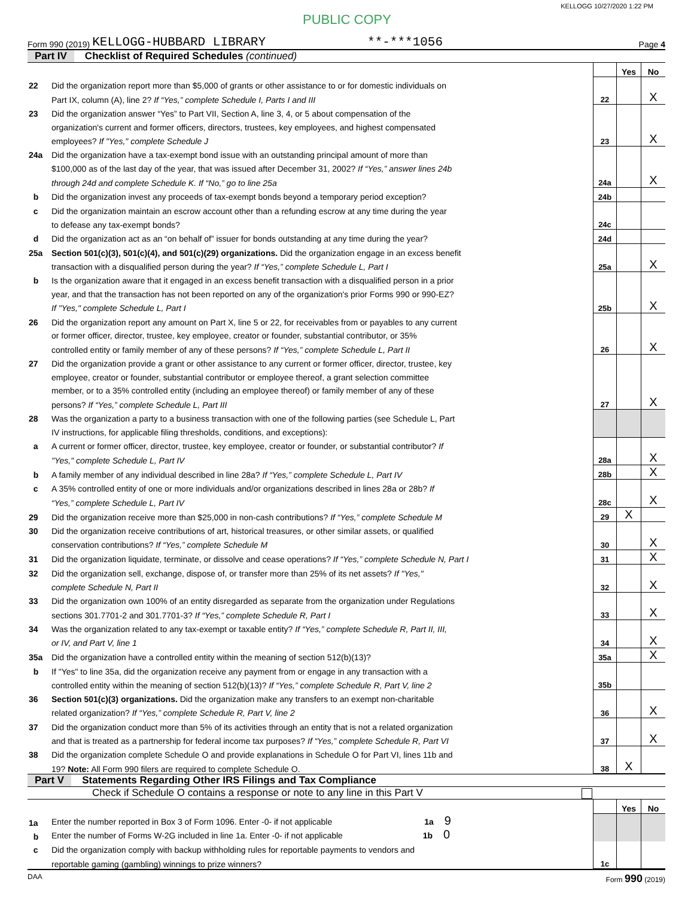KELLOGG 10/27/2020 1:22 PM
PUBLIC COPY
Form 990 (2019) KELLOGG-HUBBARD LIBRARY **-***1056 Page 4
Part IV Checklist of Required Schedules (continued)
| | | | Yes | No |
| 22 | Did the organization report more than $5,000 of grants or other assistance to or for domestic individuals on | | | |
| | Part IX, column (A), line 2? If “Yes,” complete Schedule I, Parts I and III | 22 | | X |
| 23 | Did the organization answer “Yes” to Part VII, Section A, line 3, 4, or 5 about compensation of the | | | |
| | organization's current and former officers, directors, trustees, key employees, and highest compensated | | | |
| | employees? If "Yes," complete Schedule J | 23 | | X |
| 24a | Did the organization have a tax-exempt bond issue with an outstanding principal amount of more than | | | |
| | $100,000 as of the last day of the year, that was issued after December 31, 2002? If “Yes,” answer lines 24b | | | |
| | through 24d and complete Schedule K. If “No,” go to line 25a | 24a | | X |
| b | Did the organization invest any proceeds of tax-exempt bonds beyond a temporary period exception? | 24b | | |
| c | Did the organization maintain an escrow account other than a refunding escrow at any time during the year | | | |
| | to defease any tax-exempt bonds? | 24c | | |
| d | Did the organization act as an “on behalf of” issuer for bonds outstanding at any time during the year? | 24d | | |
| 25a | Section 501(c)(3), 501(c)(4), and 501(c)(29) organizations. Did the organization engage in an excess benefit | | | |
| | transaction with a disqualified person during the year? If “Yes,” complete Schedule L, Part I | 25a | | X |
| b | Is the organization aware that it engaged in an excess benefit transaction with a disqualified person in a prior | | | |
| | year, and that the transaction has not been reported on any of the organization's prior Forms 990 or 990-EZ? | | | |
| | If "Yes," complete Schedule L, Part I | 25b | | X |
| 26 | Did the organization report any amount on Part X, line 5 or 22, for receivables from or payables to any current | | | |
| | or former officer, director, trustee, key employee, creator or founder, substantial contributor, or 35% | | | |
| | controlled entity or family member of any of these persons? If “Yes,” complete Schedule L, Part II | 26 | | X |
| 27 | Did the organization provide a grant or other assistance to any current or former officer, director, trustee, key | | | |
| | employee, creator or founder, substantial contributor or employee thereof, a grant selection committee | | | |
| | member, or to a 35% controlled entity (including an employee thereof) or family member of any of these | | | |
| | persons? If “Yes,” complete Schedule L, Part III | 27 | | X |
| 28 | Was the organization a party to a business transaction with one of the following parties (see Schedule L, Part | | | |
| | IV instructions, for applicable filing thresholds, conditions, and exceptions): | | | |
| a | A current or former officer, director, trustee, key employee, creator or founder, or substantial contributor? If | | | |
| | "Yes," complete Schedule L, Part IV | 28a | | X |
| b | A family member of any individual described in line 28a? If “Yes,” complete Schedule L, Part IV | 28b | | X |
| c | A 35% controlled entity of one or more individuals and/or organizations described in lines 28a or 28b? If | | | |
| | “Yes,” complete Schedule L, Part IV | 28c | | X |
| 29 | Did the organization receive more than $25,000 in non-cash contributions? If “Yes,” complete Schedule M | 29 | X | |
| 30 | Did the organization receive contributions of art, historical treasures, or other similar assets, or qualified | | | |
| | conservation contributions? If “Yes,” complete Schedule M | 30 | | X |
| 31 | Did the organization liquidate, terminate, or dissolve and cease operations? If “Yes,” complete Schedule N, Part I | 31 | | X |
| 32 | Did the organization sell, exchange, dispose of, or transfer more than 25% of its net assets? If "Yes," | | | |
| | complete Schedule N, Part II | 32 | | X |
| 33 | Did the organization own 100% of an entity disregarded as separate from the organization under Regulations | | | |
| | sections 301.7701-2 and 301.7701-3? If “Yes,” complete Schedule R, Part I | 33 | | X |
| 34 | Was the organization related to any tax-exempt or taxable entity? If “Yes,” complete Schedule R, Part II, III, | | | |
| | or IV, and Part V, line 1 | 34 | | X |
| 35a | Did the organization have a controlled entity within the meaning of section 512(b)(13)? | 35a | | X |
| b | If "Yes" to line 35a, did the organization receive any payment from or engage in any transaction with a | | | |
| | controlled entity within the meaning of section 512(b)(13)? If “Yes,” complete Schedule R, Part V, line 2 | 35b | | |
| 36 | Section 501(c)(3) organizations. Did the organization make any transfers to an exempt non-charitable | | | |
| | related organization? If “Yes,” complete Schedule R, Part V, line 2 | 36 | | X |
| 37 | Did the organization conduct more than 5% of its activities through an entity that is not a related organization | | | |
| | and that is treated as a partnership for federal income tax purposes? If “Yes,” complete Schedule R, Part VI | 37 | | X |
| 38 | Did the organization complete Schedule O and provide explanations in Schedule O for Part VI, lines 11b and | | | |
| | 19? Note: All Form 990 filers are required to complete Schedule O. | 38 | X | |
Part V Statements Regarding Other IRS Filings and Tax Compliance
Check if Schedule O contains a response or note to any line in this Part V
| | | | Yes | No |
| 1a | Enter the number reported in Box 3 of Form 1096. Enter -0- if not applicable 1a 9 | | | |
| b | Enter the number of Forms W-2G included in line 1a. Enter -0- if not applicable 1b 0 | | | |
| c | Did the organization comply with backup withholding rules for reportable payments to vendors and | | | |
| | reportable gaming (gambling) winnings to prize winners? | 1c | | |
DAA Form 990 (2019)